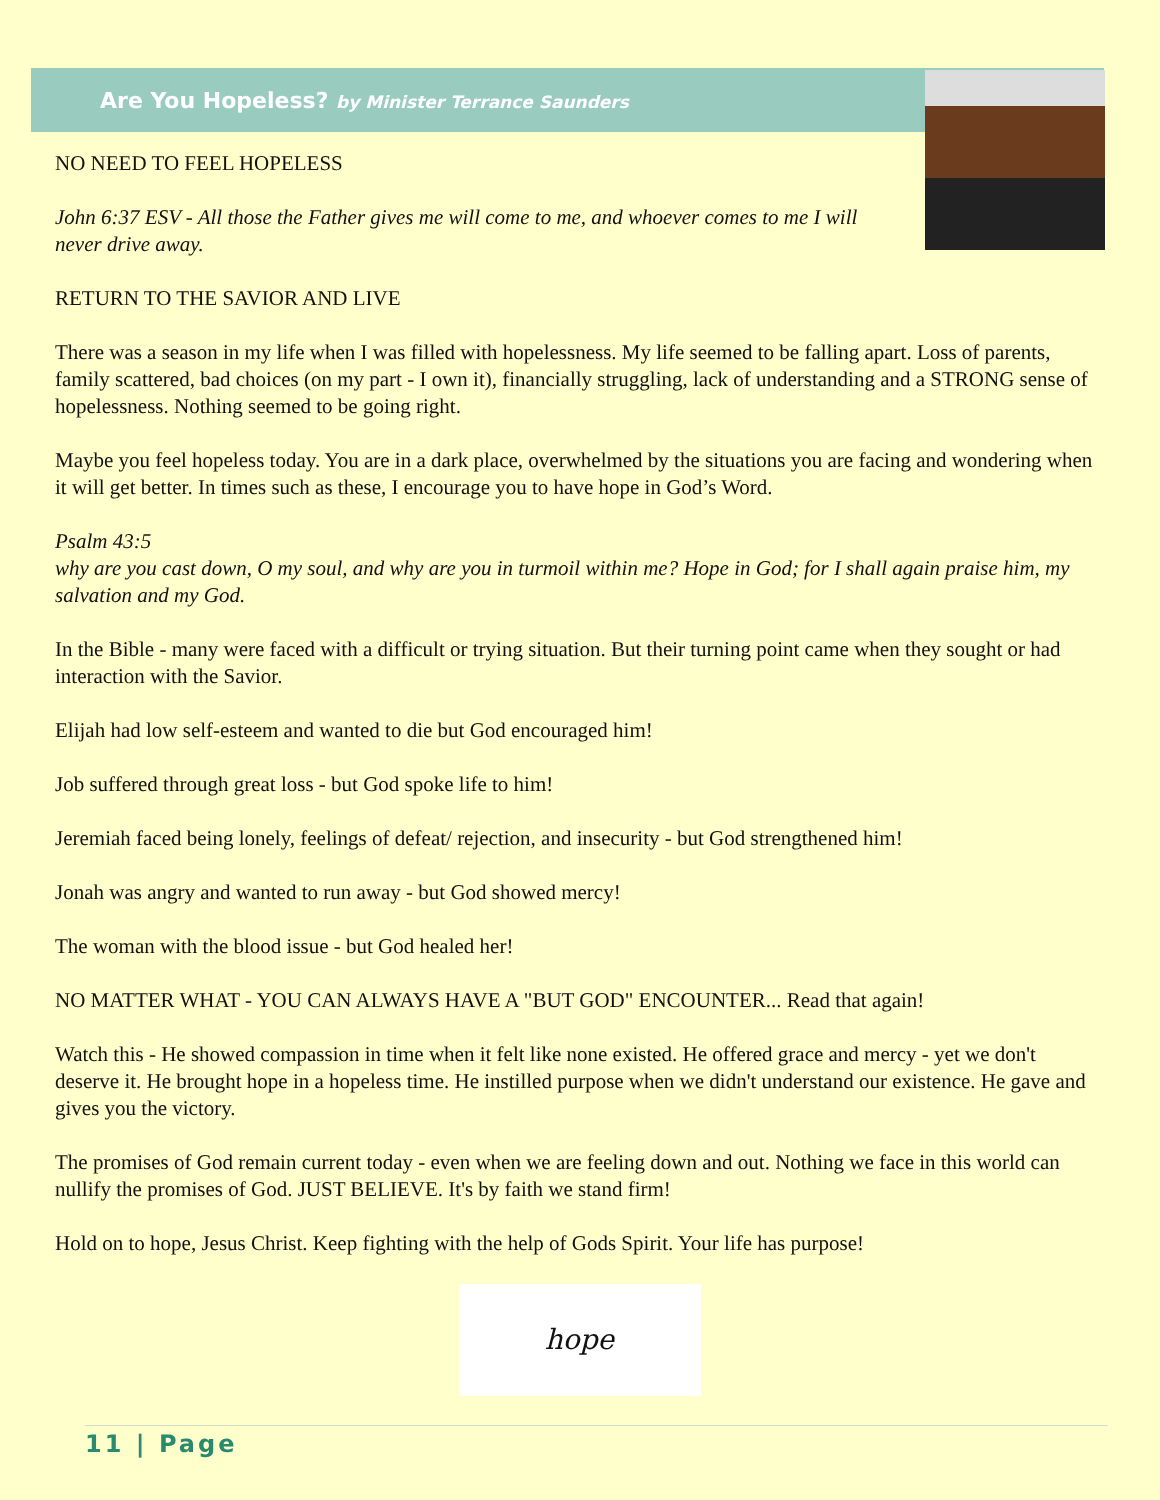Are You Hopeless? by Minister Terrance Saunders
NO NEED TO FEEL HOPELESS
John 6:37 ESV - All those the Father gives me will come to me, and whoever comes to me I will never drive away.
RETURN TO THE SAVIOR AND LIVE
There was a season in my life when I was filled with hopelessness. My life seemed to be falling apart. Loss of parents, family scattered, bad choices (on my part - I own it), financially struggling, lack of understanding and a STRONG sense of hopelessness. Nothing seemed to be going right.
Maybe you feel hopeless today. You are in a dark place, overwhelmed by the situations you are facing and wondering when it will get better. In times such as these, I encourage you to have hope in God’s Word.
Psalm 43:5
why are you cast down, O my soul, and why are you in turmoil within me? Hope in God; for I shall again praise him, my salvation and my God.
In the Bible - many were faced with a difficult or trying situation. But their turning point came when they sought or had interaction with the Savior.
Elijah had low self-esteem and wanted to die but God encouraged him!
Job suffered through great loss - but God spoke life to him!
Jeremiah faced being lonely, feelings of defeat/ rejection, and insecurity - but God strengthened him!
Jonah was angry and wanted to run away - but God showed mercy!
The woman with the blood issue - but God healed her!
NO MATTER WHAT - YOU CAN ALWAYS HAVE A "BUT GOD" ENCOUNTER... Read that again!
Watch this - He showed compassion in time when it felt like none existed. He offered grace and mercy - yet we don't deserve it. He brought hope in a hopeless time. He instilled purpose when we didn't understand our existence. He gave and gives you the victory.
The promises of God remain current today - even when we are feeling down and out. Nothing we face in this world can nullify the promises of God. JUST BELIEVE. It's by faith we stand firm!
Hold on to hope, Jesus Christ. Keep fighting with the help of Gods Spirit. Your life has purpose!
hope
11 | Page